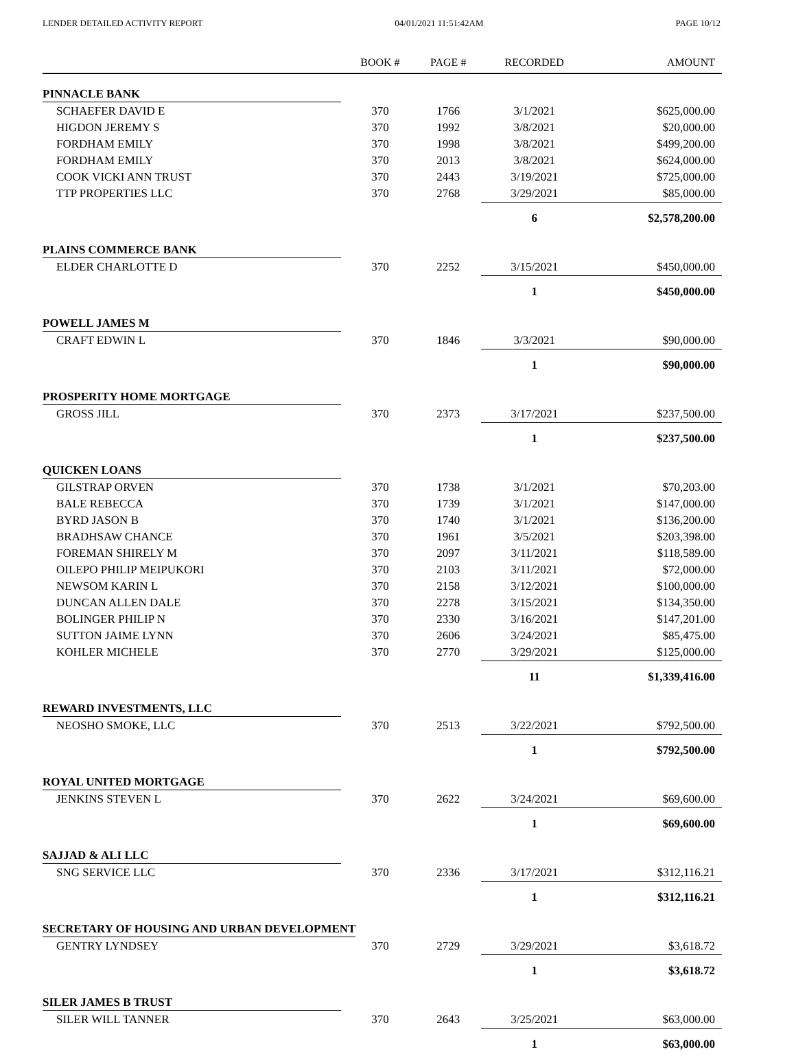LENDER DETAILED ACTIVITY REPORT 04/01/2021 11:51:42AM PAGE 10/12
| | BOOK # | PAGE # | RECORDED | AMOUNT |
| --- | --- | --- | --- | --- |
| PINNACLE BANK | | | | |
| SCHAEFER DAVID E | 370 | 1766 | 3/1/2021 | $625,000.00 |
| HIGDON JEREMY S | 370 | 1992 | 3/8/2021 | $20,000.00 |
| FORDHAM EMILY | 370 | 1998 | 3/8/2021 | $499,200.00 |
| FORDHAM EMILY | 370 | 2013 | 3/8/2021 | $624,000.00 |
| COOK VICKI ANN TRUST | 370 | 2443 | 3/19/2021 | $725,000.00 |
| TTP PROPERTIES LLC | 370 | 2768 | 3/29/2021 | $85,000.00 |
| | | | 6 | $2,578,200.00 |
| PLAINS COMMERCE BANK | | | | |
| ELDER CHARLOTTE D | 370 | 2252 | 3/15/2021 | $450,000.00 |
| | | | 1 | $450,000.00 |
| POWELL JAMES M | | | | |
| CRAFT EDWIN L | 370 | 1846 | 3/3/2021 | $90,000.00 |
| | | | 1 | $90,000.00 |
| PROSPERITY HOME MORTGAGE | | | | |
| GROSS JILL | 370 | 2373 | 3/17/2021 | $237,500.00 |
| | | | 1 | $237,500.00 |
| QUICKEN LOANS | | | | |
| GILSTRAP ORVEN | 370 | 1738 | 3/1/2021 | $70,203.00 |
| BALE REBECCA | 370 | 1739 | 3/1/2021 | $147,000.00 |
| BYRD JASON B | 370 | 1740 | 3/1/2021 | $136,200.00 |
| BRADHSAW CHANCE | 370 | 1961 | 3/5/2021 | $203,398.00 |
| FOREMAN SHIRELY M | 370 | 2097 | 3/11/2021 | $118,589.00 |
| OILEPO PHILIP MEIPUKORI | 370 | 2103 | 3/11/2021 | $72,000.00 |
| NEWSOM KARIN L | 370 | 2158 | 3/12/2021 | $100,000.00 |
| DUNCAN ALLEN DALE | 370 | 2278 | 3/15/2021 | $134,350.00 |
| BOLINGER PHILIP N | 370 | 2330 | 3/16/2021 | $147,201.00 |
| SUTTON JAIME LYNN | 370 | 2606 | 3/24/2021 | $85,475.00 |
| KOHLER MICHELE | 370 | 2770 | 3/29/2021 | $125,000.00 |
| | | | 11 | $1,339,416.00 |
| REWARD INVESTMENTS, LLC | | | | |
| NEOSHO SMOKE, LLC | 370 | 2513 | 3/22/2021 | $792,500.00 |
| | | | 1 | $792,500.00 |
| ROYAL UNITED MORTGAGE | | | | |
| JENKINS STEVEN L | 370 | 2622 | 3/24/2021 | $69,600.00 |
| | | | 1 | $69,600.00 |
| SAJJAD & ALI LLC | | | | |
| SNG SERVICE LLC | 370 | 2336 | 3/17/2021 | $312,116.21 |
| | | | 1 | $312,116.21 |
| SECRETARY OF HOUSING AND URBAN DEVELOPMENT | | | | |
| GENTRY LYNDSEY | 370 | 2729 | 3/29/2021 | $3,618.72 |
| | | | 1 | $3,618.72 |
| SILER JAMES B TRUST | | | | |
| SILER WILL TANNER | 370 | 2643 | 3/25/2021 | $63,000.00 |
| | | | 1 | $63,000.00 |